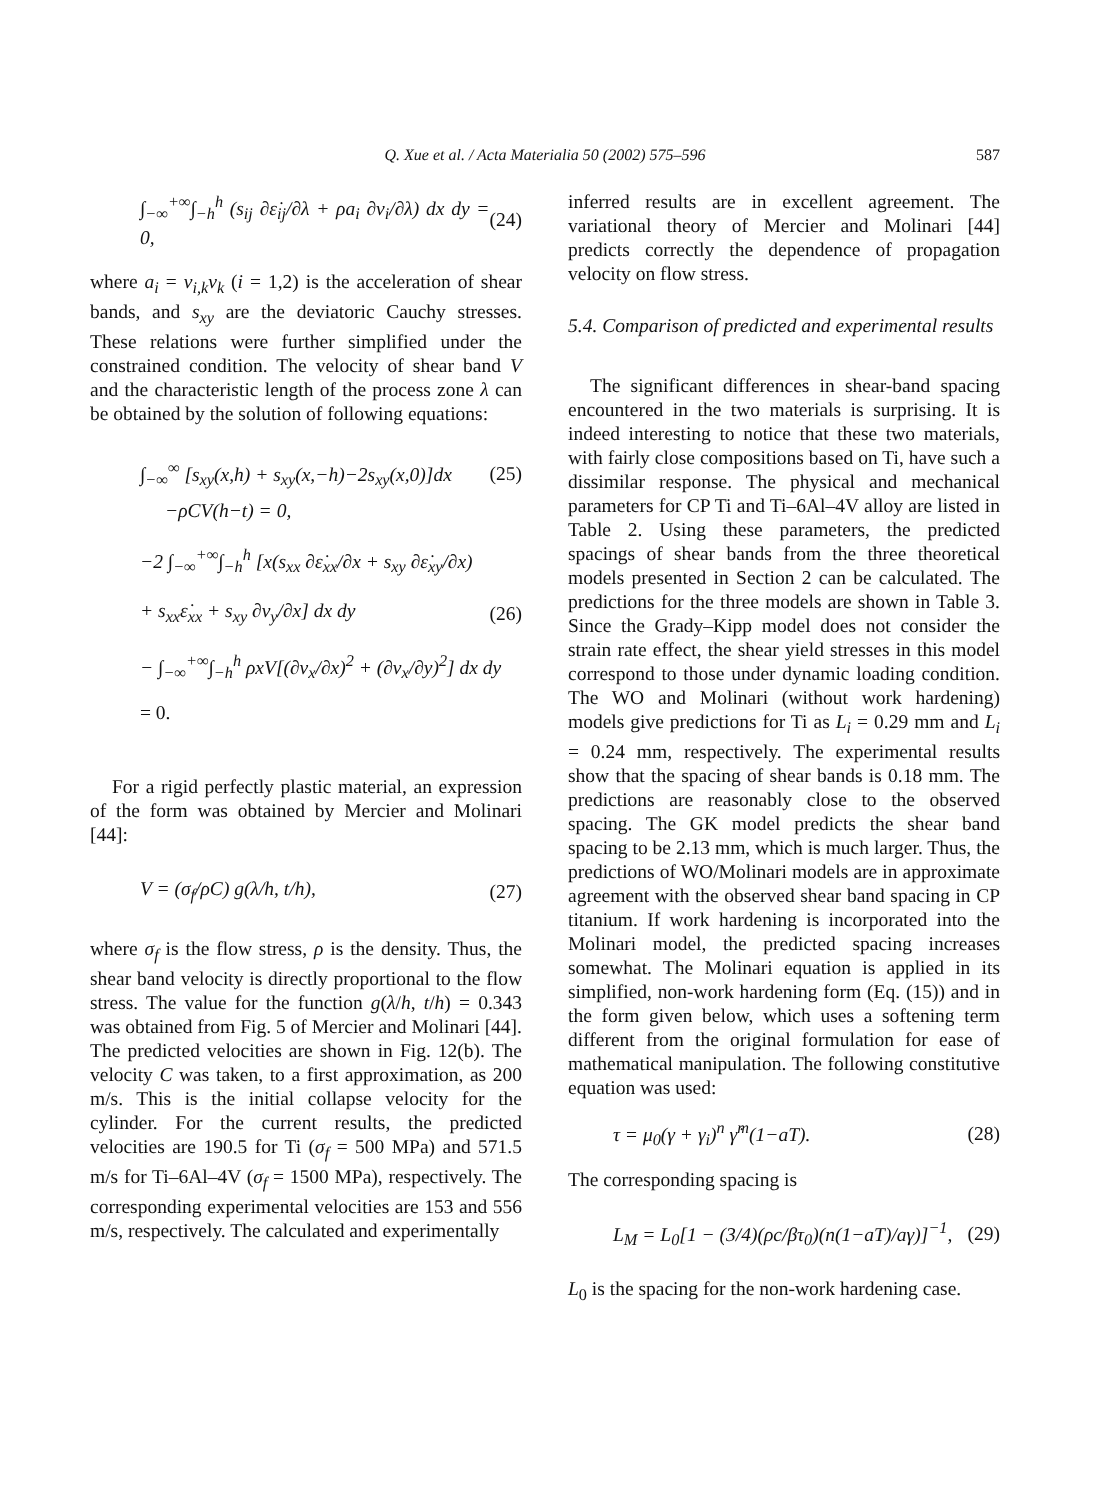Q. Xue et al. / Acta Materialia 50 (2002) 575–596
587
∫<sub>−∞</sub><sup>+∞</sup>∫<sub>−h</sub><sup>h</sup> (s<sub>ij</sub> ∂ε̇<sub>ij</sub>/∂λ + ρa<sub>i</sub> ∂v<sub>i</sub>/∂λ) dx dy = 0, (24)
where a<sub>i</sub> = v<sub>i,k</sub>v<sub>k</sub> (i = 1,2) is the acceleration of shear bands, and s<sub>xy</sub> are the deviatoric Cauchy stresses. These relations were further simplified under the constrained condition. The velocity of shear band V and the characteristic length of the process zone λ can be obtained by the solution of following equations:
∫<sub>−∞</sub><sup>∞</sup> [s<sub>xy</sub>(x,h) + s<sub>xy</sub>(x,−h)−2s<sub>xy</sub>(x,0)]dx (25)
−ρCV(h−t) = 0,
−2 ∫<sub>−∞</sub><sup>+∞</sup>∫<sub>−h</sub><sup>h</sup> [x(s<sub>xx</sub> ∂ε̇<sub>xx</sub>/∂x + s<sub>xy</sub> ∂ε̇<sub>xy</sub>/∂x)
+ s<sub>xx</sub>ε̇<sub>xx</sub> + s<sub>xy</sub> ∂v<sub>y</sub>/∂x] dx dy (26)
− ∫<sub>−∞</sub><sup>+∞</sup>∫<sub>−h</sub><sup>h</sup> ρxV[(∂v<sub>x</sub>/∂x)<sup>2</sup> + (∂v<sub>x</sub>/∂y)<sup>2</sup>] dx dy
= 0.
For a rigid perfectly plastic material, an expression of the form was obtained by Mercier and Molinari [44]:
V = (σ<sub>f</sub>/ρC) g(λ/h, t/h), (27)
where σ<sub>f</sub> is the flow stress, ρ is the density. Thus, the shear band velocity is directly proportional to the flow stress. The value for the function g(λ/h, t/h) = 0.343 was obtained from Fig. 5 of Mercier and Molinari [44]. The predicted velocities are shown in Fig. 12(b). The velocity C was taken, to a first approximation, as 200 m/s. This is the initial collapse velocity for the cylinder. For the current results, the predicted velocities are 190.5 for Ti (σ<sub>f</sub> = 500 MPa) and 571.5 m/s for Ti–6Al–4V (σ<sub>f</sub> = 1500 MPa), respectively. The corresponding experimental velocities are 153 and 556 m/s, respectively. The calculated and experimentally
inferred results are in excellent agreement. The variational theory of Mercier and Molinari [44] predicts correctly the dependence of propagation velocity on flow stress.
5.4. Comparison of predicted and experimental results
The significant differences in shear-band spacing encountered in the two materials is surprising. It is indeed interesting to notice that these two materials, with fairly close compositions based on Ti, have such a dissimilar response. The physical and mechanical parameters for CP Ti and Ti–6Al–4V alloy are listed in Table 2. Using these parameters, the predicted spacings of shear bands from the three theoretical models presented in Section 2 can be calculated. The predictions for the three models are shown in Table 3. Since the Grady–Kipp model does not consider the strain rate effect, the shear yield stresses in this model correspond to those under dynamic loading condition. The WO and Molinari (without work hardening) models give predictions for Ti as L<sub>i</sub> = 0.29 mm and L<sub>i</sub> = 0.24 mm, respectively. The experimental results show that the spacing of shear bands is 0.18 mm. The predictions are reasonably close to the observed spacing. The GK model predicts the shear band spacing to be 2.13 mm, which is much larger. Thus, the predictions of WO/Molinari models are in approximate agreement with the observed shear band spacing in CP titanium. If work hardening is incorporated into the Molinari model, the predicted spacing increases somewhat. The Molinari equation is applied in its simplified, non-work hardening form (Eq. (15)) and in the form given below, which uses a softening term different from the original formulation for ease of mathematical manipulation. The following constitutive equation was used:
τ = μ<sub>0</sub>(γ + γ<sub>i</sub>)<sup>n</sup> γ̇<sup>m</sup>(1−aT). (28)
The corresponding spacing is
L<sub>M</sub> = L<sub>0</sub>[1 − (3/4)(ρc/βτ<sub>0</sub>)(n(1−aT)/aγ)]<sup>−1</sup>, (29)
L<sub>0</sub> is the spacing for the non-work hardening case.